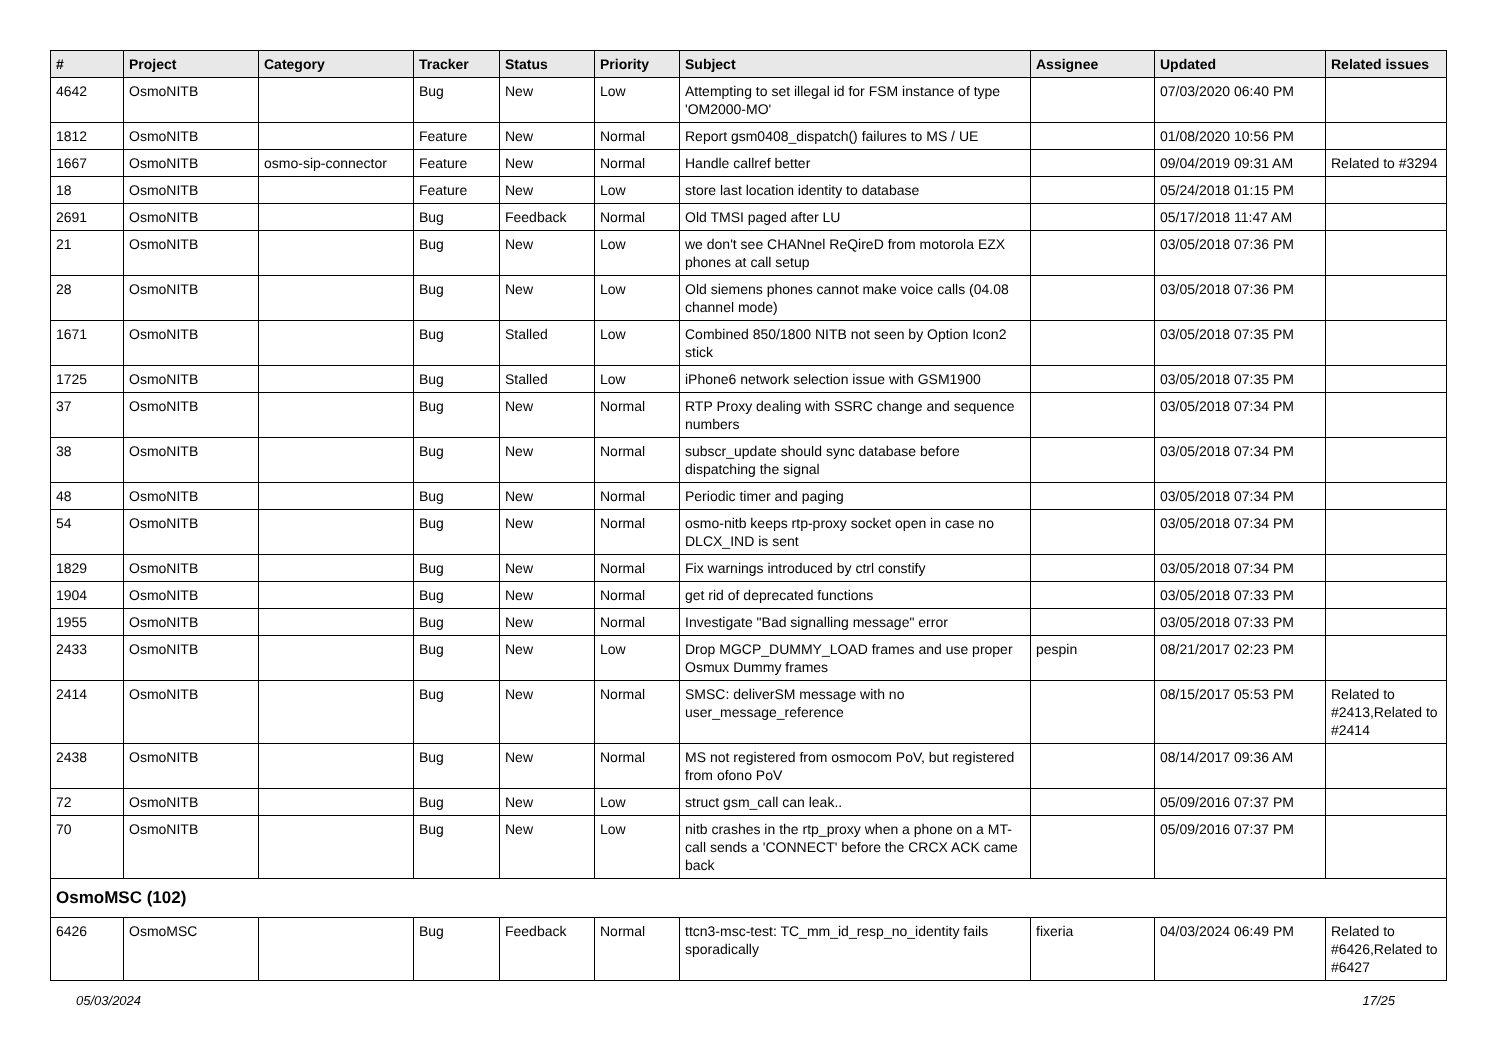| # | Project | Category | Tracker | Status | Priority | Subject | Assignee | Updated | Related issues |
| --- | --- | --- | --- | --- | --- | --- | --- | --- | --- |
| 4642 | OsmoNITB | | Bug | New | Low | Attempting to set illegal id for FSM instance of type 'OM2000-MO' | | 07/03/2020 06:40 PM | |
| 1812 | OsmoNITB | | Feature | New | Normal | Report gsm0408_dispatch() failures to MS / UE | | 01/08/2020 10:56 PM | |
| 1667 | OsmoNITB | osmo-sip-connector | Feature | New | Normal | Handle callref better | | 09/04/2019 09:31 AM | Related to #3294 |
| 18 | OsmoNITB | | Feature | New | Low | store last location identity to database | | 05/24/2018 01:15 PM | |
| 2691 | OsmoNITB | | Bug | Feedback | Normal | Old TMSI paged after LU | | 05/17/2018 11:47 AM | |
| 21 | OsmoNITB | | Bug | New | Low | we don't see CHANnel ReQireD from motorola EZX phones at call setup | | 03/05/2018 07:36 PM | |
| 28 | OsmoNITB | | Bug | New | Low | Old siemens phones cannot make voice calls (04.08 channel mode) | | 03/05/2018 07:36 PM | |
| 1671 | OsmoNITB | | Bug | Stalled | Low | Combined 850/1800 NITB not seen by Option Icon2 stick | | 03/05/2018 07:35 PM | |
| 1725 | OsmoNITB | | Bug | Stalled | Low | iPhone6 network selection issue with GSM1900 | | 03/05/2018 07:35 PM | |
| 37 | OsmoNITB | | Bug | New | Normal | RTP Proxy dealing with SSRC change and sequence numbers | | 03/05/2018 07:34 PM | |
| 38 | OsmoNITB | | Bug | New | Normal | subscr_update should sync database before dispatching the signal | | 03/05/2018 07:34 PM | |
| 48 | OsmoNITB | | Bug | New | Normal | Periodic timer and paging | | 03/05/2018 07:34 PM | |
| 54 | OsmoNITB | | Bug | New | Normal | osmo-nitb keeps rtp-proxy socket open in case no DLCX_IND is sent | | 03/05/2018 07:34 PM | |
| 1829 | OsmoNITB | | Bug | New | Normal | Fix warnings introduced by ctrl constify | | 03/05/2018 07:34 PM | |
| 1904 | OsmoNITB | | Bug | New | Normal | get rid of deprecated functions | | 03/05/2018 07:33 PM | |
| 1955 | OsmoNITB | | Bug | New | Normal | Investigate "Bad signalling message" error | | 03/05/2018 07:33 PM | |
| 2433 | OsmoNITB | | Bug | New | Low | Drop MGCP_DUMMY_LOAD frames and use proper Osmux Dummy frames | pespin | 08/21/2017 02:23 PM | |
| 2414 | OsmoNITB | | Bug | New | Normal | SMSC: deliverSM message with no user_message_reference | | 08/15/2017 05:53 PM | Related to #2413,Related to #2414 |
| 2438 | OsmoNITB | | Bug | New | Normal | MS not registered from osmocom PoV, but registered from ofono PoV | | 08/14/2017 09:36 AM | |
| 72 | OsmoNITB | | Bug | New | Low | struct gsm_call can leak.. | | 05/09/2016 07:37 PM | |
| 70 | OsmoNITB | | Bug | New | Low | nitb crashes in the rtp_proxy when a phone on a MT-call sends a 'CONNECT' before the CRCX ACK came back | | 05/09/2016 07:37 PM | |
| OsmoMSC (102) | | | | | | | | | |
| 6426 | OsmoMSC | | Bug | Feedback | Normal | ttcn3-msc-test: TC_mm_id_resp_no_identity fails sporadically | fixeria | 04/03/2024 06:49 PM | Related to #6426,Related to #6427 |
05/03/2024 17/25